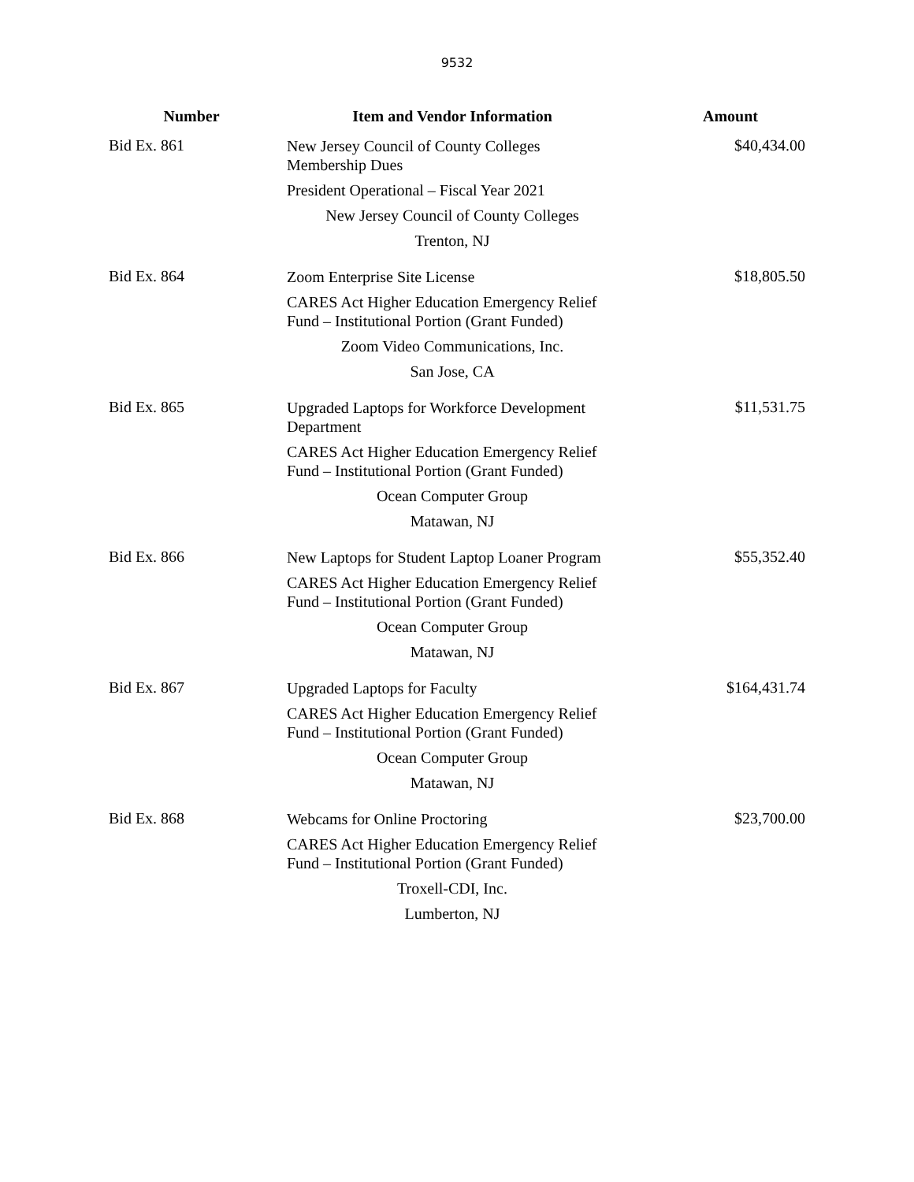9532
| Number | Item and Vendor Information | Amount |
| --- | --- | --- |
| Bid Ex. 861 | New Jersey Council of County Colleges Membership Dues President Operational – Fiscal Year 2021 New Jersey Council of County Colleges Trenton, NJ | $40,434.00 |
| Bid Ex. 864 | Zoom Enterprise Site License CARES Act Higher Education Emergency Relief Fund – Institutional Portion (Grant Funded) Zoom Video Communications, Inc. San Jose, CA | $18,805.50 |
| Bid Ex. 865 | Upgraded Laptops for Workforce Development Department CARES Act Higher Education Emergency Relief Fund – Institutional Portion (Grant Funded) Ocean Computer Group Matawan, NJ | $11,531.75 |
| Bid Ex. 866 | New Laptops for Student Laptop Loaner Program CARES Act Higher Education Emergency Relief Fund – Institutional Portion (Grant Funded) Ocean Computer Group Matawan, NJ | $55,352.40 |
| Bid Ex. 867 | Upgraded Laptops for Faculty CARES Act Higher Education Emergency Relief Fund – Institutional Portion (Grant Funded) Ocean Computer Group Matawan, NJ | $164,431.74 |
| Bid Ex. 868 | Webcams for Online Proctoring CARES Act Higher Education Emergency Relief Fund – Institutional Portion (Grant Funded) Troxell-CDI, Inc. Lumberton, NJ | $23,700.00 |